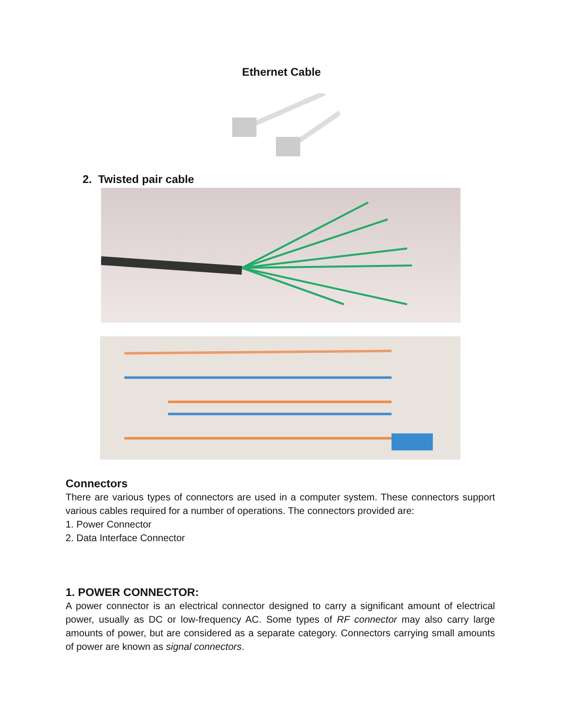Ethernet Cable
2. Twisted pair cable
Connectors
There are various types of connectors are used in a computer system. These connectors support various cables required for a number of operations. The connectors provided are:
1. Power Connector
2. Data Interface Connector
1. POWER CONNECTOR:
A power connector is an electrical connector designed to carry a significant amount of electrical power, usually as DC or low-frequency AC. Some types of RF connector may also carry large amounts of power, but are considered as a separate category. Connectors carrying small amounts of power are known as signal connectors.